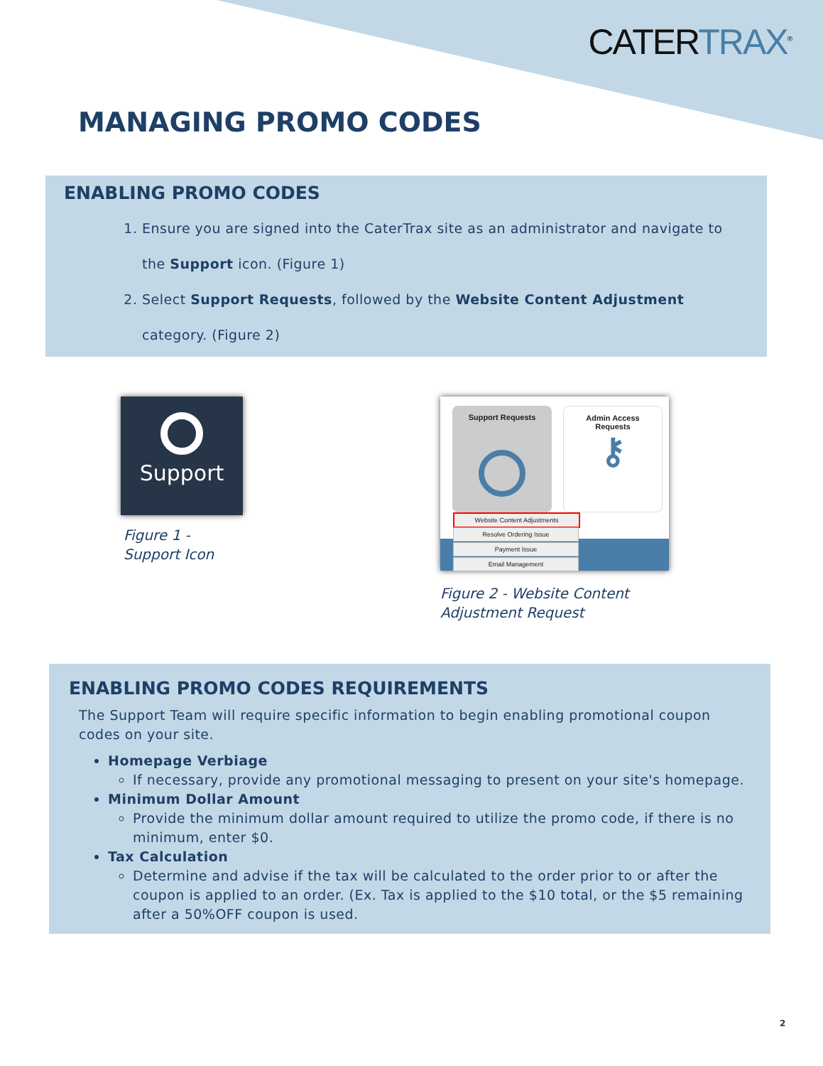CATERTRAX<sup>®</sup>
MANAGING PROMO CODES
ENABLING PROMO CODES
1. Ensure you are signed into the CaterTrax site as an administrator and navigate to the Support icon. (Figure 1)
2. Select Support Requests, followed by the Website Content Adjustment category. (Figure 2)
Support
Figure 1 -
Support Icon
Support Requests
Admin Access
Requests
⚷
Website Content Adjustments
Resolve Ordering Issue
Payment Issue
Email Management
Figure 2 - Website Content
Adjustment Request
ENABLING PROMO CODES REQUIREMENTS
The Support Team will require specific information to begin enabling promotional coupon codes on your site.
Homepage Verbiage
If necessary, provide any promotional messaging to present on your site's homepage.
Minimum Dollar Amount
Provide the minimum dollar amount required to utilize the promo code, if there is no minimum, enter $0.
Tax Calculation
Determine and advise if the tax will be calculated to the order prior to or after the coupon is applied to an order. (Ex. Tax is applied to the $10 total, or the $5 remaining after a 50%OFF coupon is used.
2